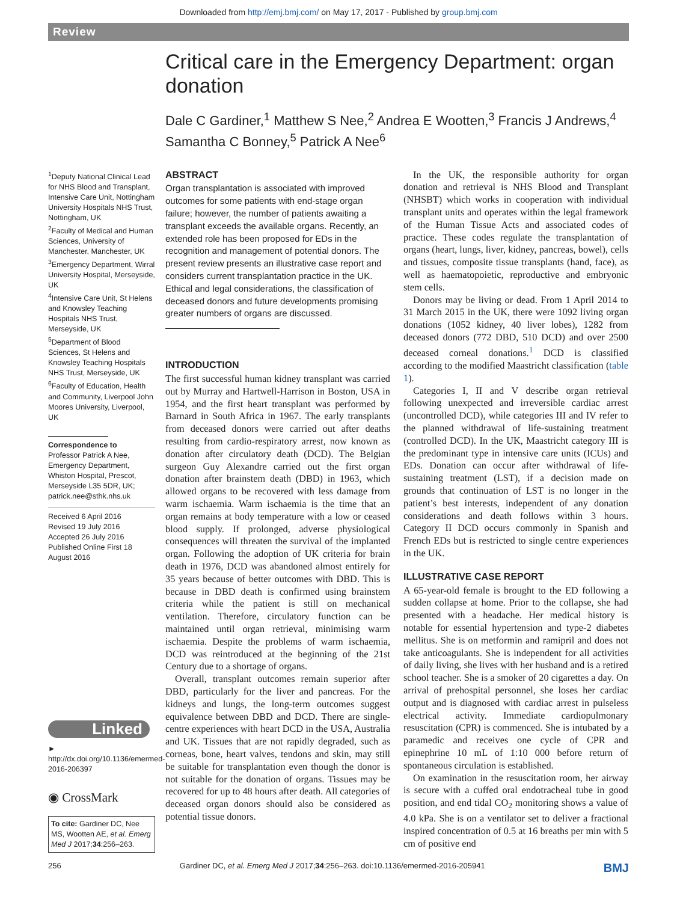Downloaded from http://emj.bmj.com/ on May 17, 2017 - Published by group.bmj.com
Review
Critical care in the Emergency Department: organ donation
Dale C Gardiner,<sup>1</sup> Matthew S Nee,<sup>2</sup> Andrea E Wootten,<sup>3</sup> Francis J Andrews,<sup>4</sup> Samantha C Bonney,<sup>5</sup> Patrick A Nee<sup>6</sup>
<sup>1</sup> Deputy National Clinical Lead for NHS Blood and Transplant, Intensive Care Unit, Nottingham University Hospitals NHS Trust, Nottingham, UK
<sup>2</sup> Faculty of Medical and Human Sciences, University of Manchester, Manchester, UK
<sup>3</sup> Emergency Department, Wirral University Hospital, Merseyside, UK
<sup>4</sup> Intensive Care Unit, St Helens and Knowsley Teaching Hospitals NHS Trust, Merseyside, UK
<sup>5</sup> Department of Blood Sciences, St Helens and Knowsley Teaching Hospitals NHS Trust, Merseyside, UK
<sup>6</sup> Faculty of Education, Health and Community, Liverpool John Moores University, Liverpool, UK
Correspondence to
Professor Patrick A Nee, Emergency Department, Whiston Hospital, Prescot, Merseyside L35 5DR, UK; patrick.nee@sthk.nhs.uk
Received 6 April 2016
Revised 19 July 2016
Accepted 26 July 2016
Published Online First 18 August 2016
Linked
► http://dx.doi.org/10.1136/emermed-2016-206397
◉ CrossMark
To cite: Gardiner DC, Nee MS, Wootten AE, et al. Emerg Med J 2017;34:256–263.
ABSTRACT
Organ transplantation is associated with improved outcomes for some patients with end-stage organ failure; however, the number of patients awaiting a transplant exceeds the available organs. Recently, an extended role has been proposed for EDs in the recognition and management of potential donors. The present review presents an illustrative case report and considers current transplantation practice in the UK. Ethical and legal considerations, the classification of deceased donors and future developments promising greater numbers of organs are discussed.
INTRODUCTION
The first successful human kidney transplant was carried out by Murray and Hartwell-Harrison in Boston, USA in 1954, and the first heart transplant was performed by Barnard in South Africa in 1967. The early transplants from deceased donors were carried out after deaths resulting from cardio-respiratory arrest, now known as donation after circulatory death (DCD). The Belgian surgeon Guy Alexandre carried out the first organ donation after brainstem death (DBD) in 1963, which allowed organs to be recovered with less damage from warm ischaemia. Warm ischaemia is the time that an organ remains at body temperature with a low or ceased blood supply. If prolonged, adverse physiological consequences will threaten the survival of the implanted organ. Following the adoption of UK criteria for brain death in 1976, DCD was abandoned almost entirely for 35 years because of better outcomes with DBD. This is because in DBD death is confirmed using brainstem criteria while the patient is still on mechanical ventilation. Therefore, circulatory function can be maintained until organ retrieval, minimising warm ischaemia. Despite the problems of warm ischaemia, DCD was reintroduced at the beginning of the 21st Century due to a shortage of organs.
Overall, transplant outcomes remain superior after DBD, particularly for the liver and pancreas. For the kidneys and lungs, the long-term outcomes suggest equivalence between DBD and DCD. There are single-centre experiences with heart DCD in the USA, Australia and UK. Tissues that are not rapidly degraded, such as corneas, bone, heart valves, tendons and skin, may still be suitable for transplantation even though the donor is not suitable for the donation of organs. Tissues may be recovered for up to 48 hours after death. All categories of deceased organ donors should also be considered as potential tissue donors.
In the UK, the responsible authority for organ donation and retrieval is NHS Blood and Transplant (NHSBT) which works in cooperation with individual transplant units and operates within the legal framework of the Human Tissue Acts and associated codes of practice. These codes regulate the transplantation of organs (heart, lungs, liver, kidney, pancreas, bowel), cells and tissues, composite tissue transplants (hand, face), as well as haematopoietic, reproductive and embryonic stem cells.
Donors may be living or dead. From 1 April 2014 to 31 March 2015 in the UK, there were 1092 living organ donations (1052 kidney, 40 liver lobes), 1282 from deceased donors (772 DBD, 510 DCD) and over 2500 deceased corneal donations.<sup>1</sup> DCD is classified according to the modified Maastricht classification (table 1).
Categories I, II and V describe organ retrieval following unexpected and irreversible cardiac arrest (uncontrolled DCD), while categories III and IV refer to the planned withdrawal of life-sustaining treatment (controlled DCD). In the UK, Maastricht category III is the predominant type in intensive care units (ICUs) and EDs. Donation can occur after withdrawal of life-sustaining treatment (LST), if a decision made on grounds that continuation of LST is no longer in the patient’s best interests, independent of any donation considerations and death follows within 3 hours. Category II DCD occurs commonly in Spanish and French EDs but is restricted to single centre experiences in the UK.
ILLUSTRATIVE CASE REPORT
A 65-year-old female is brought to the ED following a sudden collapse at home. Prior to the collapse, she had presented with a headache. Her medical history is notable for essential hypertension and type-2 diabetes mellitus. She is on metformin and ramipril and does not take anticoagulants. She is independent for all activities of daily living, she lives with her husband and is a retired school teacher. She is a smoker of 20 cigarettes a day. On arrival of prehospital personnel, she loses her cardiac output and is diagnosed with cardiac arrest in pulseless electrical activity. Immediate cardiopulmonary resuscitation (CPR) is commenced. She is intubated by a paramedic and receives one cycle of CPR and epinephrine 10 mL of 1:10 000 before return of spontaneous circulation is established.
On examination in the resuscitation room, her airway is secure with a cuffed oral endotracheal tube in good position, and end tidal CO<sub>2</sub> monitoring shows a value of 4.0 kPa. She is on a ventilator set to deliver a fractional inspired concentration of 0.5 at 16 breaths per min with 5 cm of positive end
256 Gardiner DC, et al. Emerg Med J 2017;34:256–263. doi:10.1136/emermed-2016-205941 BMJ